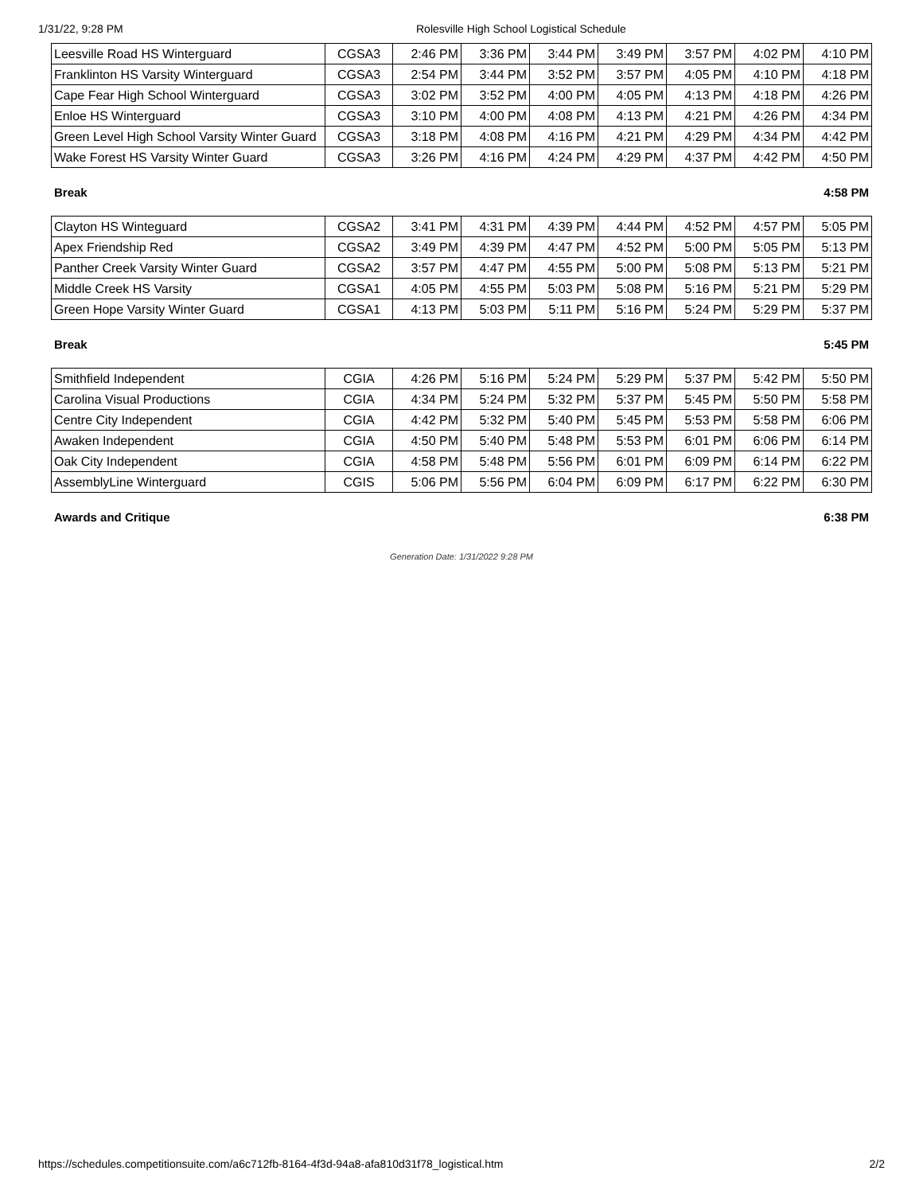1/31/22, 9:28 PM Rolesville High School Logistical Schedule
| Leesville Road HS Winterguard | CGSA3 | 2:46 PM | 3:36 PM | 3:44 PM | 3:49 PM | 3:57 PM | 4:02 PM | 4:10 PM |
| Franklinton HS Varsity Winterguard | CGSA3 | 2:54 PM | 3:44 PM | 3:52 PM | 3:57 PM | 4:05 PM | 4:10 PM | 4:18 PM |
| Cape Fear High School Winterguard | CGSA3 | 3:02 PM | 3:52 PM | 4:00 PM | 4:05 PM | 4:13 PM | 4:18 PM | 4:26 PM |
| Enloe HS Winterguard | CGSA3 | 3:10 PM | 4:00 PM | 4:08 PM | 4:13 PM | 4:21 PM | 4:26 PM | 4:34 PM |
| Green Level High School Varsity Winter Guard | CGSA3 | 3:18 PM | 4:08 PM | 4:16 PM | 4:21 PM | 4:29 PM | 4:34 PM | 4:42 PM |
| Wake Forest HS Varsity Winter Guard | CGSA3 | 3:26 PM | 4:16 PM | 4:24 PM | 4:29 PM | 4:37 PM | 4:42 PM | 4:50 PM |
Break 4:58 PM
| Clayton HS Winteguard | CGSA2 | 3:41 PM | 4:31 PM | 4:39 PM | 4:44 PM | 4:52 PM | 4:57 PM | 5:05 PM |
| Apex Friendship Red | CGSA2 | 3:49 PM | 4:39 PM | 4:47 PM | 4:52 PM | 5:00 PM | 5:05 PM | 5:13 PM |
| Panther Creek Varsity Winter Guard | CGSA2 | 3:57 PM | 4:47 PM | 4:55 PM | 5:00 PM | 5:08 PM | 5:13 PM | 5:21 PM |
| Middle Creek HS Varsity | CGSA1 | 4:05 PM | 4:55 PM | 5:03 PM | 5:08 PM | 5:16 PM | 5:21 PM | 5:29 PM |
| Green Hope Varsity Winter Guard | CGSA1 | 4:13 PM | 5:03 PM | 5:11 PM | 5:16 PM | 5:24 PM | 5:29 PM | 5:37 PM |
Break 5:45 PM
| Smithfield Independent | CGIA | 4:26 PM | 5:16 PM | 5:24 PM | 5:29 PM | 5:37 PM | 5:42 PM | 5:50 PM |
| Carolina Visual Productions | CGIA | 4:34 PM | 5:24 PM | 5:32 PM | 5:37 PM | 5:45 PM | 5:50 PM | 5:58 PM |
| Centre City Independent | CGIA | 4:42 PM | 5:32 PM | 5:40 PM | 5:45 PM | 5:53 PM | 5:58 PM | 6:06 PM |
| Awaken Independent | CGIA | 4:50 PM | 5:40 PM | 5:48 PM | 5:53 PM | 6:01 PM | 6:06 PM | 6:14 PM |
| Oak City Independent | CGIA | 4:58 PM | 5:48 PM | 5:56 PM | 6:01 PM | 6:09 PM | 6:14 PM | 6:22 PM |
| AssemblyLine Winterguard | CGIS | 5:06 PM | 5:56 PM | 6:04 PM | 6:09 PM | 6:17 PM | 6:22 PM | 6:30 PM |
Awards and Critique 6:38 PM
Generation Date: 1/31/2022 9:28 PM
https://schedules.competitionsuite.com/a6c712fb-8164-4f3d-94a8-afa810d31f78_logistical.htm 2/2